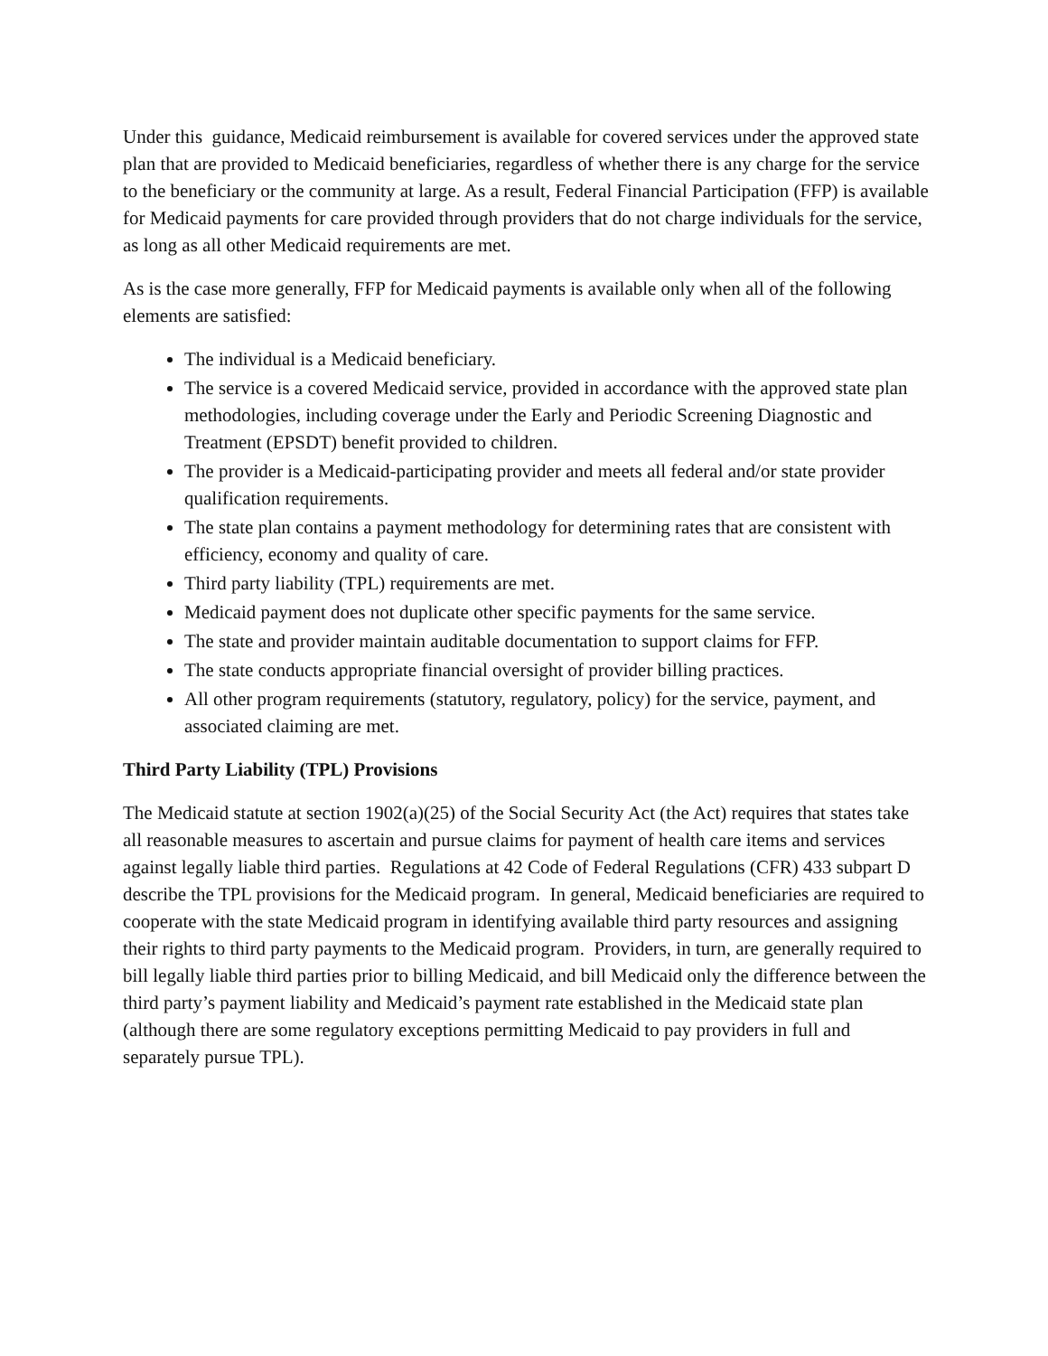Under this guidance, Medicaid reimbursement is available for covered services under the approved state plan that are provided to Medicaid beneficiaries, regardless of whether there is any charge for the service to the beneficiary or the community at large. As a result, Federal Financial Participation (FFP) is available for Medicaid payments for care provided through providers that do not charge individuals for the service, as long as all other Medicaid requirements are met.
As is the case more generally, FFP for Medicaid payments is available only when all of the following elements are satisfied:
The individual is a Medicaid beneficiary.
The service is a covered Medicaid service, provided in accordance with the approved state plan methodologies, including coverage under the Early and Periodic Screening Diagnostic and Treatment (EPSDT) benefit provided to children.
The provider is a Medicaid-participating provider and meets all federal and/or state provider qualification requirements.
The state plan contains a payment methodology for determining rates that are consistent with efficiency, economy and quality of care.
Third party liability (TPL) requirements are met.
Medicaid payment does not duplicate other specific payments for the same service.
The state and provider maintain auditable documentation to support claims for FFP.
The state conducts appropriate financial oversight of provider billing practices.
All other program requirements (statutory, regulatory, policy) for the service, payment, and associated claiming are met.
Third Party Liability (TPL) Provisions
The Medicaid statute at section 1902(a)(25) of the Social Security Act (the Act) requires that states take all reasonable measures to ascertain and pursue claims for payment of health care items and services against legally liable third parties. Regulations at 42 Code of Federal Regulations (CFR) 433 subpart D describe the TPL provisions for the Medicaid program. In general, Medicaid beneficiaries are required to cooperate with the state Medicaid program in identifying available third party resources and assigning their rights to third party payments to the Medicaid program. Providers, in turn, are generally required to bill legally liable third parties prior to billing Medicaid, and bill Medicaid only the difference between the third party’s payment liability and Medicaid’s payment rate established in the Medicaid state plan (although there are some regulatory exceptions permitting Medicaid to pay providers in full and separately pursue TPL).